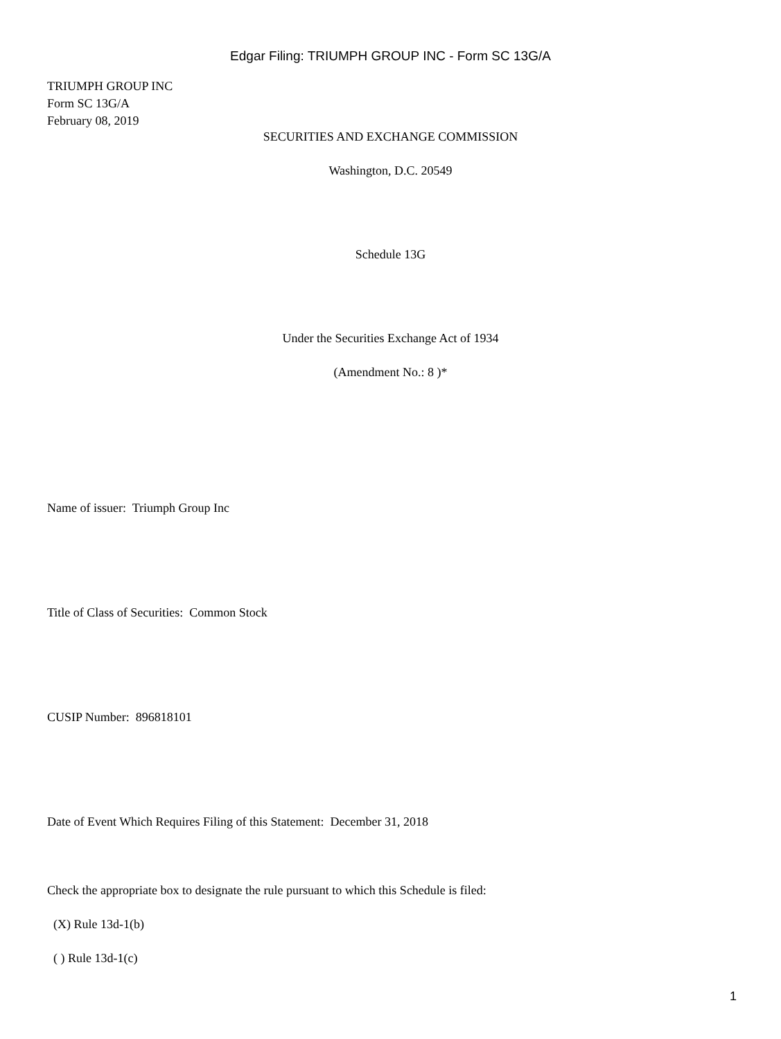Edgar Filing: TRIUMPH GROUP INC - Form SC 13G/A
TRIUMPH GROUP INC
Form SC 13G/A
February 08, 2019
SECURITIES AND EXCHANGE COMMISSION
Washington, D.C. 20549
Schedule 13G
Under the Securities Exchange Act of 1934
(Amendment No.: 8 )*
Name of issuer: Triumph Group Inc
Title of Class of Securities: Common Stock
CUSIP Number: 896818101
Date of Event Which Requires Filing of this Statement: December 31, 2018
Check the appropriate box to designate the rule pursuant to which this Schedule is filed:
(X) Rule 13d-1(b)
( ) Rule 13d-1(c)
1